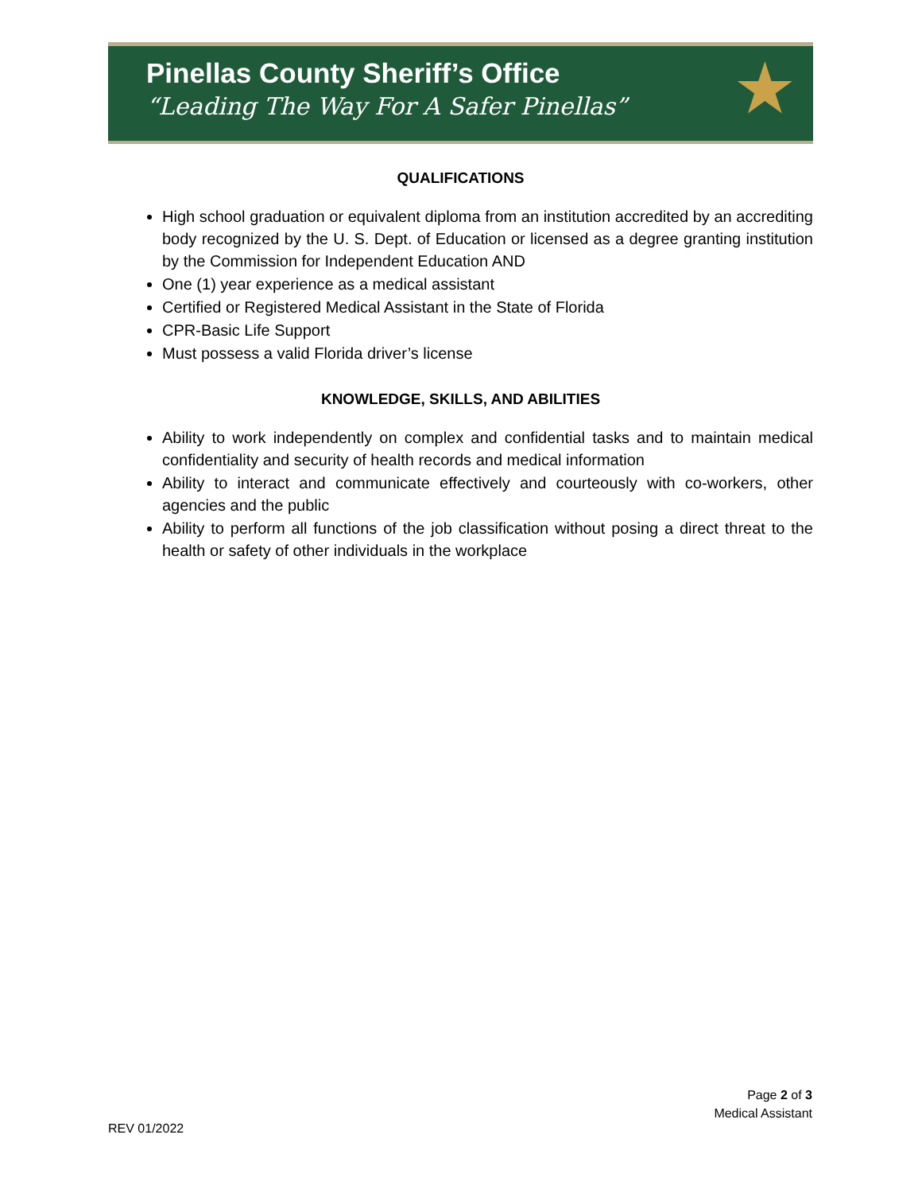Pinellas County Sheriff’s Office
“Leading The Way For A Safer Pinellas”
★
QUALIFICATIONS
High school graduation or equivalent diploma from an institution accredited by an accrediting body recognized by the U. S. Dept. of Education or licensed as a degree granting institution by the Commission for Independent Education AND
One (1) year experience as a medical assistant
Certified or Registered Medical Assistant in the State of Florida
CPR-Basic Life Support
Must possess a valid Florida driver’s license
KNOWLEDGE, SKILLS, AND ABILITIES
Ability to work independently on complex and confidential tasks and to maintain medical confidentiality and security of health records and medical information
Ability to interact and communicate effectively and courteously with co-workers, other agencies and the public
Ability to perform all functions of the job classification without posing a direct threat to the health or safety of other individuals in the workplace
Page 2 of 3
Medical Assistant
REV 01/2022